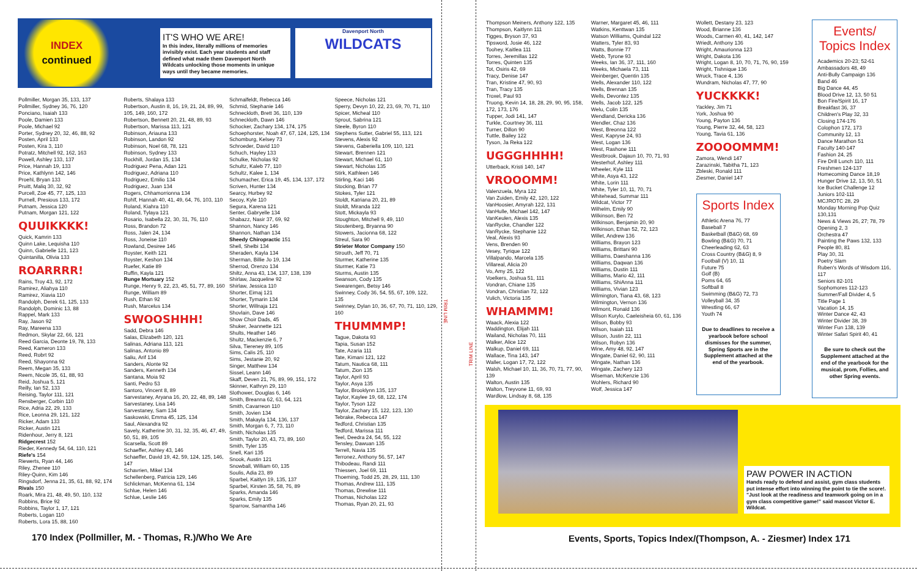TRIM LINE
TRIM LINE
INDEX
continued
IT'S WHO WE ARE!
In this index, literally millions of memories invisibly exist. Each year students and staff defined what made them Davenport North Wildcats unlocking those moments in unique ways until they became memories.
Davenport North
WILDCATS
Pollmiller, Morgan 35, 133, 137
Pollmiller, Sydney 36, 76, 120
Ponciano, Isaiah 133
Poole, Damien 133
Poole, Michael 92
Porter, Sydney 20, 32, 46, 88, 92
Posten, April 133
Posten, Kira 3, 110
Potratz, Mitchell 92, 162, 163
Powell, Ashley 133, 137
Price, Hannah 19, 133
Price, Kathlynn 142, 146
Proehl, Bryan 133
Pruitt, Maliq 30, 32, 92
Purcell, Zoe 45, 77, 125, 133
Purnell, Presious 133, 172
Putnam, Jessica 120
Putnam, Morgan 121, 122
QUUIKKKK!
Quick, Kamrin 133
Quinn Lake, Lequisha 110
Quinn, Gabrielle 121, 123
Quintanilla, Olivia 133
ROARRRR!
Rains, Troy 43, 92, 172
Ramirez, Aliahya 110
Ramirez, Xiavia 110
Randolph, Derek 61, 125, 133
Randolph, Dominic 13, 88
Rappel, Mark 133
Ray, Jason 92
Ray, Mareena 133
Redmon, Skylar 22, 66, 121
Reed Garcia, Deonte 19, 78, 133
Reed, Kameron 133
Reed, Robrt 92
Reed, Shayonna 92
Reem, Megan 35, 133
Reem, Nicole 35, 61, 88, 93
Reid, Joshua 5, 121
Reilly, Ian 52, 133
Reising, Taylor 111, 121
Rensberger, Corbin 110
Rice, Adria 22, 29, 133
Rice, Leonna 29, 121, 122
Ricker, Adam 133
Ricker, Austin 121
Ridenhour, Jerry 8, 121
Ridgecrest 152
Rieder, Kennedy 54, 64, 110, 121
Riefe's 154
Riewerts, Ryan 44, 146
Riley, Zhenee 110
Riley-Quinn, Kim 146
Ringsdorf, Jenna 21, 35, 61, 88, 92, 174
Rivals 150
Roark, Mira 21, 48, 49, 50, 110, 132
Robbins, Brice 92
Robbins, Taylor 1, 17, 121
Roberts, Logan 110
Roberts, Lora 15, 88, 160
Roberts, Shalaya 133
Robertson, Austin 8, 16, 19, 21, 24, 89, 99, 105, 149, 160, 172
Robertson, Bennett 20, 21, 48, 89, 93
Robertson, Marissa 113, 121
Robinson, Ariauna 133
Robinson, Landon 92
Robinson, Noel 68, 78, 121
Robinson, Sydney 133
Rockhill, Jordan 15, 134
Rodriguez Pena, Adan 121
Rodriguez, Adriana 110
Rodriguez, Emilio 134
Rodriguez, Juan 134
Rogers, Chhamorrionna 134
Rohlf, Hannah 40, 41, 49, 64, 76, 103, 110
Roland, Kiahra 110
Roland, Tylaya 121
Rosario, Isabella 22, 30, 31, 76, 110
Ross, Brandon 72
Ross, Jalen 24, 134
Ross, Joneise 110
Rowland, Desiree 146
Royster, Keith 121
Royster, Keshon 134
Ruefer, Katie 89
Ruffin, Kayla 121
Runge Mortuary 152
Runge, Henry 9, 22, 23, 45, 51, 77, 89, 160
Runge, William 89
Rush, Ethan 92
Rush, Marcelus 134
SWOOSHHH!
Sadd, Debra 146
Salas, Elizabeth 120, 121
Salinas, Adriana 113, 121
Salinas, Antonio 89
Saliu, Arif 134
Sanders, Alonte 92
Sanders, Kenneth 134
Santana, Moia 92
Santi, Pedro 53
Santoro, Vincent 8, 89
Sarvestaney, Aryana 16, 20, 22, 48, 89, 148
Sarvestaney, Lisa 146
Sarvestaney, Sam 134
Saskowski, Emma 45, 125, 134
Saul, Alexandra 92
Savely, Katherine 30, 31, 32, 35, 46, 47, 49, 50, 51, 89, 105
Scarsella, Scott 89
Schaeffer, Ashley 43, 146
Schaeffer, David 19, 42, 59, 124, 125, 146, 147
Schavrien, Mikel 134
Schellenberg, Patricia 129, 146
Schlickman, McKenna 61, 134
Schlue, Helen 146
Schlue, Leslie 146
Schmalfeldt, Rebecca 146
Schmid, Stephanie 146
Schneckloth, Brett 36, 110, 139
Schneckloth, Dawn 146
Schocker, Zachary 134, 174, 175
Schoephorster, Noah 47, 67, 124, 125, 134
Schomburg, Kelsey 73
Schroeder, David 110
Schuch, Hayley 133
Schulke, Nicholas 92
Schultz, Kaleb 77, 110
Schultz, Kalee 1, 134
Schumacher, Erica 19, 45, 134, 137, 172
Scriven, Hunter 134
Searcy, Hurbey 92
Secoy, Kyle 110
Segura, Karena 121
Senter, Gabryelle 134
Shabazz, Nasir 37, 69, 92
Shannon, Nancy 146
Shannon, Nathan 134
Sheedy Chiropractic 151
Shell, Shelbi 134
Sheraden, Kayla 134
Sherman, Billie Jo 19, 134
Sherrod, Orenzo 134
Shiltz, Anna 43, 134, 137, 138, 139
Shirlaw, Jacqueline 92
Shirlaw, Jessica 110
Shorter, Eimaj 121
Shorter, Tymarin 134
Shorter, Willnaja 121
Shovlain, Dave 146
Show Choir Dads, 45
Shuker, Jeannette 121
Shults, Heather 146
Shultz, Mackenzie 6, 7
Silva, Tiereney 89, 105
Sims, Calis 25, 110
Sims, Jestanie 20, 92
Singer, Matthew 134
Sissel, Leann 146
Skaff, Deven 21, 76, 89, 99, 151, 172
Skinner, Kathryn 29, 110
Slothower, Douglas 6, 146
Smith, Breanna 62, 63, 64, 121
Smith, Cavarreon 110
Smith, Jovien 134
Smith, Makayla 134, 136, 137
Smith, Morgan 6, 7, 73, 110
Smith, Nicholas 135
Smith, Taylor 20, 43, 73, 89, 160
Smith, Tyler 135
Snell, Kari 135
Snook, Austin 121
Snowball, William 60, 135
Soulis, Adia 23, 89
Sparbel, Kaitlyn 19, 135, 137
Sparbel, Kirsten 35, 58, 76, 89
Sparks, Amanda 146
Sparks, Emily 135
Sparrow, Samantha 146
Speece, Nicholas 121
Sperry, Devyn 10, 22, 23, 69, 70, 71, 110
Spicer, Micheal 110
Sprout, Sabrina 121
Steele, Byron 110
Stephens Sutter, Gabriel 55, 113, 121
Stevens, Alexis 92
Stevens, Gaberiella 109, 110, 121
Stewart, Brennen 121
Stewart, Michael 61, 110
Stewart, Nicholas 135
Stirk, Kathleen 146
Stirling, Kaci 146
Stocking, Brian 77
Stokes, Tyler 121
Stoldt, Katriana 20, 21, 89
Stoldt, Miranda 122
Stott, Mickayla 93
Stoughton, Mitchell 9, 49, 110
Stoutenberg, Bryanna 90
Stowers, Jacionna 68, 122
Streul, Sara 90
Strieter Motor Company 150
Strouth, Jeff 70, 71
Sturmer, Katherine 135
Sturmer, Katie 73
Sturms, Austin 135
Swanson, Cody 135
Swearengen, Betsy 146
Swinney, Cody 36, 54, 55, 67, 109, 122, 135
Swinney, Dylan 10, 36, 67, 70, 71, 110, 129, 160
THUMMMP!
Tague, Dakota 93
Tapia, Susan 152
Tate, Azaria 111
Tate, Kimani 121, 122
Tatum, Nautica 68, 111
Tatum, Zion 135
Taylor, April 93
Taylor, Asya 135
Taylor, Brooklynn 135, 137
Taylor, Kaylee 19, 68, 122, 174
Taylor, Tyson 122
Taylor, Zachary 15, 122, 123, 130
Tebrake, Rebecca 147
Tedford, Christian 135
Tedford, Marissa 111
Teel, Deedra 24, 54, 55, 122
Tensley, Dawuan 135
Terrell, Navia 135
Terronez, Anthony 56, 57, 147
Thibodeau, Randi 111
Thiessen, Joel 69, 111
Thoeming, Todd 25, 28, 29, 111, 130
Thomas, Andrew 111, 135
Thomas, Drewlise 111
Thomas, Nicholas 122
Thomas, Ryan 20, 21, 93
170 Index (Pollmiller, M. - Thomas, R.)/Who We Are
Thompson Meiners, Anthony 122, 135
Thompson, Kaitlynn 111
Tigges, Bryson 37, 93
Tipsword, Josie 46, 122
Toohey, Kaitlea 111
Torres, Jeremillas 122
Torres, Quinten 135
Tot, Osiris 42, 69
Tracy, Denise 147
Tran, Kristine 47, 90, 93
Tran, Tracy 135
Troxel, Paul 93
Truong, Kevin 14, 18, 28, 29, 90, 95, 158, 172, 173, 176
Tupper, Jodi 141, 147
Turkle, Courtney 36, 111
Turner, Dillon 90
Tuttle, Bailey 122
Tyson, Ja Reka 122
UGGGHHHH!
Utterback, Kristi 140, 147
VROOOMM!
Valenzuela, Myra 122
Van Zuiden, Emily 42, 120, 122
VanHoosier, Amyrah 122, 131
VanHulle, Michael 142, 147
VanKeulen, Alexis 135
VanRycke, Chandler 122
VanRycke, Stephanie 122
Veal, Alexis 93
Vens, Brenden 90
Vesey, Tyrique 122
Villalpando, Marcela 135
Villareal, Alicia 20
Vo, Amy 25, 122
Voelkers, Joshua 51, 111
Vondran, Chiane 135
Vondran, Christian 72, 122
Vulich, Victoria 135
WHAMMM!
Waack, Alexia 122
Waddington, Elijah 111
Wailand, Nicholas 70, 111
Walker, Alice 122
Walkup, Daniel 69, 111
Wallace, Tina 143, 147
Waller, Logan 17, 72, 122
Walsh, Michael 10, 11, 36, 70, 71, 77, 90, 139
Walton, Austin 135
Walton, Treyvone 11, 69, 93
Wardlow, Lindsay 8, 68, 135
Warner, Margaret 45, 46, 111
Watkins, Kenttwan 135
Watson Williams, Quindal 122
Watters, Tyler 83, 93
Watts, Bonnie 77
Webb, Tyrone 93
Weeks, Ian 36, 37, 111, 160
Weeks, Michaela 73, 111
Weinberger, Quentin 135
Wells, Alexander 110, 122
Wells, Brennan 135
Wells, Devontez 135
Wells, Jacob 122, 125
Welu, Colin 135
Wendland, Dericka 136
Wendler, Chaz 136
West, Breonna 122
West, Kapryse 24, 93
West, Logan 136
West, Rashone 111
Westbrook, Dajaun 10, 70, 71, 93
Westerhof, Ashley 111
Wheeler, Kyle 111
White, Asya 43, 122
White, Lorin 111
White, Tyler 10, 11, 70, 71
Whitehead, Summar 111
Wildcat, Victor 77
Wilhelm, Emily 90
Wilkinson, Ben 72
Wilkinson, Benjamin 20, 90
Wilkinson, Ethan 52, 72, 123
Willet, Andrew 136
Williams, Brayon 123
Williams, Brittani 90
Williams, Daeshanna 136
Williams, Daqwan 136
Williams, Dustin 111
Williams, Mario 42, 111
Williams, ShiAnna 111
Williams, Vivian 123
Wilmington, Tiana 43, 68, 123
Wilmington, Vernon 136
Wilmont, Ronald 136
Wilson Kurylo, Caeleisheia 60, 61, 136
Wilson, Bobby 93
Wilson, Isaiah 111
Wilson, Justin 22, 111
Wilson, Robyn 136
Wine, Amy 48, 92, 147
Wingate, Daniel 62, 90, 111
Wingate, Nathan 136
Wingate, Zachery 123
Wiseman, McKenzie 136
Wohlers, Richard 90
Wolf, Jessica 147
Wollett, Destany 23, 123
Wood, Brianne 136
Woods, Carmen 40, 41, 142, 147
Wriedt, Anthony 136
Wright, Amaurionna 123
Wright, Dakota 136
Wright, Logan 8, 10, 70, 71, 76, 90, 159
Wright, Tishnique 136
Wruck, Trace 4, 136
Wundram, Nicholas 47, 77, 90
YUCKKKK!
Yackley, Jim 71
York, Joshua 90
Young, Payton 136
Young, Pierre 32, 44, 58, 123
Young, Tavia 61, 136
ZOOOOMMM!
Zamora, Wendi 147
Zarazinski, Tabitha 71, 123
Zbleski, Ronald 111
Ziesmer, Daniel 147
Sports Index
Athletic Arena 76, 77
Baseball 7
Basketball (B&G) 68, 69
Bowling (B&G) 70, 71
Cheerleading 62, 63
Cross Country (B&G) 8, 9
Football (V) 10, 11
Future 75
Golf (B)
Poms 64, 65
Softball 8
Swimming (B&G) 72, 73
Volleyball 34, 35
Wrestling 66, 67
Youth 74
Due to deadlines to receive a yearbook before school dismisses for the summer, Spring Sports are in the Supplement attached at the end of the yearbook.
Events/ Topics Index
Academics 20-23; 52-61
Ambassadors 48, 49
Anti-Bully Campaign 136
Band 46
Big Dance 44, 45
Blood Drive 12, 13, 50 51
Bon Fire/Spirit 16, 17
Breakfast 36, 37
Children's Play 32, 33
Closing 174-176
Colophon 172, 173
Community 12, 13
Dance Marathon 51
Faculty 140-147
Fashion 24, 25
Fire Drill Lunch 110, 111
Freshmen 124-137
Homecoming Dance 18,19
Hunger Drive 12, 13, 50, 51
Ice Bucket Challenge 12
Juniors 102-111
MCJROTC 28, 29
Monday Morning Pop Quiz 130,131
News & Views 26, 27; 78, 79
Opening 2, 3
Orchestra 47
Painting the Paws 132, 133
People 80, 81
Play 30, 31
Poetry Slam
Ruben's Words of Wisdom 116, 117
Seniors 82-101
Sophomores 112-123
Summer/Fall Divider 4, 5
Title Page 1
Vacation 14, 15
Winter Dance 42, 43
Winter Divider 38, 39
Winter Fun 138, 139
Winter Safari Spirit 40, 41
Be sure to check out the Supplement attached at the end of the yearbook for the musical, prom, Follies, and other Spring events.
PAW POWER IN ACTION
Hands ready to defend and assist, gym class students put intense effort into winning the point to tie the score!. "Just look at the readiness and teamwork going on in a gym class competitive game!" said mascot Victor E. Wildcat.
Events, Sports, Topics Index/(Thompson, A. - Ziesmer) Index 171